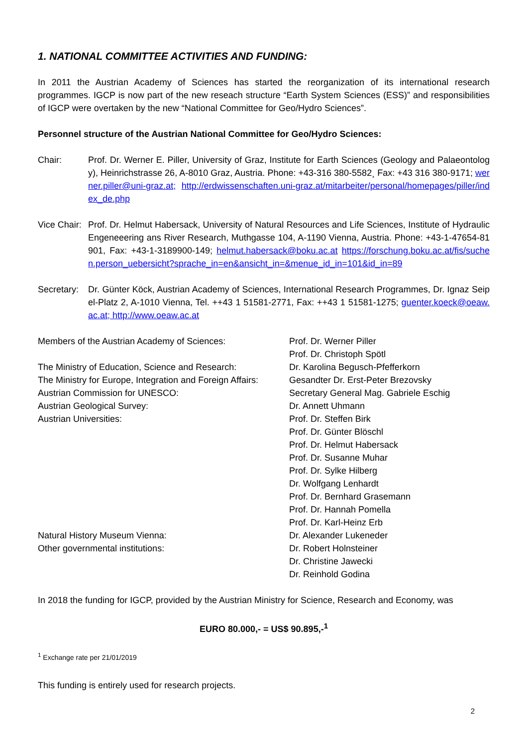1. NATIONAL COMMITTEE ACTIVITIES AND FUNDING:
In 2011 the Austrian Academy of Sciences has started the reorganization of its international research programmes. IGCP is now part of the new reseach structure “Earth System Sciences (ESS)” and responsibilities of IGCP were overtaken by the new “National Committee for Geo/Hydro Sciences”.
Personnel structure of the Austrian National Committee for Geo/Hydro Sciences:
Chair: Prof. Dr. Werner E. Piller, University of Graz, Institute for Earth Sciences (Geology and Palaeontology), Heinrichstrasse 26, A-8010 Graz, Austria. Phone: +43-316 380-5582¸ Fax: +43 316 380-9171; werner.piller@uni-graz.at; http://erdwissenschaften.uni-graz.at/mitarbeiter/personal/homepages/piller/index_de.php
Vice Chair:
Prof. Dr. Helmut Habersack, University of Natural Resources and Life Sciences, Institute of Hydraulic Engeneeering ans River Research, Muthgasse 104, A-1190 Vienna, Austria. Phone: +43-1-47654-81901, Fax: +43-1-3189900-149; helmut.habersack@boku.ac.at https://forschung.boku.ac.at/fis/suchen.person_uebersicht?sprache_in=en&ansicht_in=&menue_id_in=101&id_in=89
Secretary:
Dr. Günter Köck, Austrian Academy of Sciences, International Research Programmes, Dr. Ignaz Seipel-Platz 2, A-1010 Vienna, Tel. ++43 1 51581-2771, Fax: ++43 1 51581-1275; guenter.koeck@oeaw.ac.at; http://www.oeaw.ac.at
| Members of the Austrian Academy of Sciences: | Prof. Dr. Werner Piller Prof. Dr. Christoph Spötl |
| The Ministry of Education, Science and Research: | Dr. Karolina Begusch-Pfefferkorn |
| The Ministry for Europe, Integration and Foreign Affairs: | Gesandter Dr. Erst-Peter Brezovsky |
| Austrian Commission for UNESCO: | Secretary General Mag. Gabriele Eschig |
| Austrian Geological Survey: | Dr. Annett Uhmann |
| Austrian Universities: | Prof. Dr. Steffen Birk Prof. Dr. Günter Blöschl Prof. Dr. Helmut Habersack Prof. Dr. Susanne Muhar Prof. Dr. Sylke Hilberg Dr. Wolfgang Lenhardt Prof. Dr. Bernhard Grasemann Prof. Dr. Hannah Pomella Prof. Dr. Karl-Heinz Erb |
| Natural History Museum Vienna: | Dr. Alexander Lukeneder |
| Other governmental institutions: | Dr. Robert Holnsteiner Dr. Christine Jawecki Dr. Reinhold Godina |
In 2018 the funding for IGCP, provided by the Austrian Ministry for Science, Research and Economy, was
EURO 80.000,- = US$ 90.895,-<sup>1</sup>
<sup>1</sup> Exchange rate per 21/01/2019
This funding is entirely used for research projects.
2